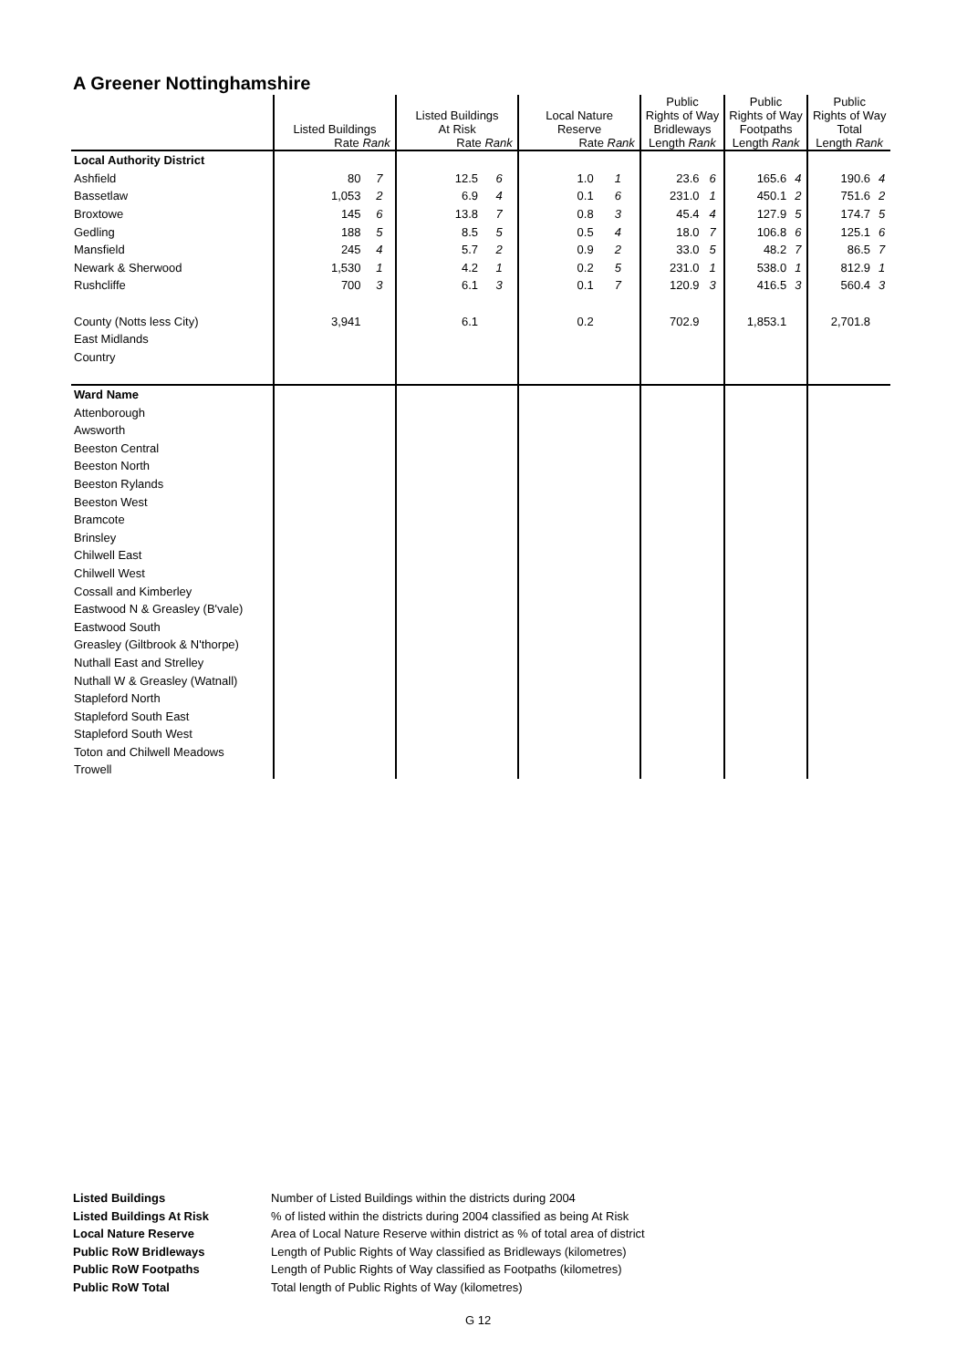A Greener Nottinghamshire
| | Listed Buildings Rate Rank | | Listed Buildings At Risk Rate Rank | | Local Nature Reserve Rate Rank | | Public Rights of Way Bridleways Length Rank | | Public Rights of Way Footpaths Length Rank | | Public Rights of Way Total Length Rank | |
| --- | --- | --- | --- | --- | --- | --- | --- | --- | --- | --- | --- | --- |
| Local Authority District | | | | | | | | | | | | |
| Ashfield | 80 | 7 | 12.5 | 6 | 1.0 | 1 | 23.6 | 6 | 165.6 | 4 | 190.6 | 4 |
| Bassetlaw | 1,053 | 2 | 6.9 | 4 | 0.1 | 6 | 231.0 | 1 | 450.1 | 2 | 751.6 | 2 |
| Broxtowe | 145 | 6 | 13.8 | 7 | 0.8 | 3 | 45.4 | 4 | 127.9 | 5 | 174.7 | 5 |
| Gedling | 188 | 5 | 8.5 | 5 | 0.5 | 4 | 18.0 | 7 | 106.8 | 6 | 125.1 | 6 |
| Mansfield | 245 | 4 | 5.7 | 2 | 0.9 | 2 | 33.0 | 5 | 48.2 | 7 | 86.5 | 7 |
| Newark & Sherwood | 1,530 | 1 | 4.2 | 1 | 0.2 | 5 | 231.0 | 1 | 538.0 | 1 | 812.9 | 1 |
| Rushcliffe | 700 | 3 | 6.1 | 3 | 0.1 | 7 | 120.9 | 3 | 416.5 | 3 | 560.4 | 3 |
| County (Notts less City) | 3,941 | | 6.1 | | 0.2 | | 702.9 | | 1,853.1 | | 2,701.8 | |
| East Midlands | | | | | | | | | | | | |
| Country | | | | | | | | | | | | |
| Ward Name | | | | | | | | | | | | |
| Attenborough | | | | | | | | | | | | |
| Awsworth | | | | | | | | | | | | |
| Beeston Central | | | | | | | | | | | | |
| Beeston North | | | | | | | | | | | | |
| Beeston Rylands | | | | | | | | | | | | |
| Beeston West | | | | | | | | | | | | |
| Bramcote | | | | | | | | | | | | |
| Brinsley | | | | | | | | | | | | |
| Chilwell East | | | | | | | | | | | | |
| Chilwell West | | | | | | | | | | | | |
| Cossall and Kimberley | | | | | | | | | | | | |
| Eastwood N & Greasley (B'vale) | | | | | | | | | | | | |
| Eastwood South | | | | | | | | | | | | |
| Greasley (Giltbrook & N'thorpe) | | | | | | | | | | | | |
| Nuthall East and Strelley | | | | | | | | | | | | |
| Nuthall W & Greasley (Watnall) | | | | | | | | | | | | |
| Stapleford North | | | | | | | | | | | | |
| Stapleford South East | | | | | | | | | | | | |
| Stapleford South West | | | | | | | | | | | | |
| Toton and Chilwell Meadows | | | | | | | | | | | | |
| Trowell | | | | | | | | | | | | |
Listed Buildings Number of Listed Buildings within the districts during 2004
Listed Buildings At Risk% of listed within the districts during 2004 classified as being At Risk
Local Nature Reserve Area of Local Nature Reserve within district as % of total area of district
Public RoW Bridleways Length of Public Rights of Way classified as Bridleways (kilometres)
Public RoW Footpaths Length of Public Rights of Way classified as Footpaths (kilometres)
Public RoW Total Total length of Public Rights of Way (kilometres)
G 12